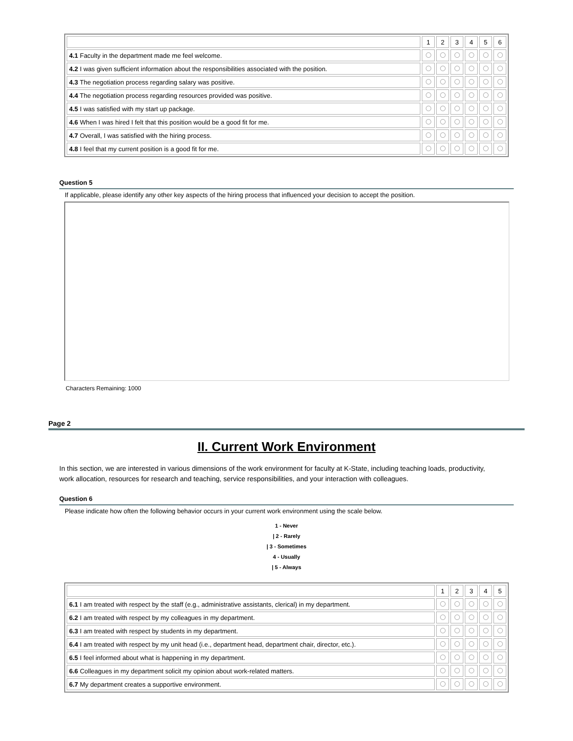| | 1 | 2 | 3 | 4 | 5 | 6 |
| 4.1 Faculty in the department made me feel welcome. | | | | | | |
| 4.2 I was given sufficient information about the responsibilities associated with the position. | | | | | | |
| 4.3 The negotiation process regarding salary was positive. | | | | | | |
| 4.4 The negotiation process regarding resources provided was positive. | | | | | | |
| 4.5 I was satisfied with my start up package. | | | | | | |
| 4.6 When I was hired I felt that this position would be a good fit for me. | | | | | | |
| 4.7 Overall, I was satisfied with the hiring process. | | | | | | |
| 4.8 I feel that my current position is a good fit for me. | | | | | | |
Question 5
If applicable, please identify any other key aspects of the hiring process that influenced your decision to accept the position.
Characters Remaining: 1000
Page 2
II. Current Work Environment
In this section, we are interested in various dimensions of the work environment for faculty at K-State, including teaching loads, productivity, work allocation, resources for research and teaching, service responsibilities, and your interaction with colleagues.
Question 6
Please indicate how often the following behavior occurs in your current work environment using the scale below.
1 - Never
| 2 - Rarely
| 3 - Sometimes
4 - Usually
| 5 - Always
| | 1 | 2 | 3 | 4 | 5 |
| 6.1 I am treated with respect by the staff (e.g., administrative assistants, clerical) in my department. | | | | | |
| 6.2 I am treated with respect by my colleagues in my department. | | | | | |
| 6.3 I am treated with respect by students in my department. | | | | | |
| 6.4 I am treated with respect by my unit head (i.e., department head, department chair, director, etc.). | | | | | |
| 6.5 I feel informed about what is happening in my department. | | | | | |
| 6.6 Colleagues in my department solicit my opinion about work-related matters. | | | | | |
| 6.7 My department creates a supportive environment. | | | | | |